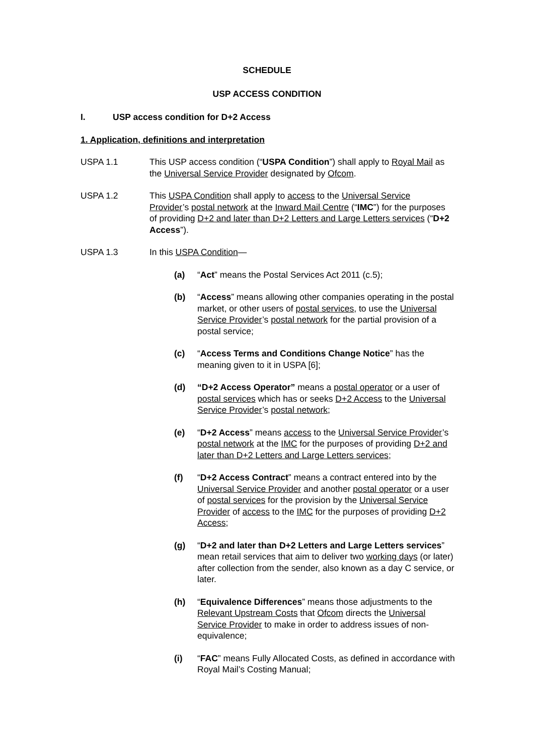SCHEDULE
USP ACCESS CONDITION
I. USP access condition for D+2 Access
1. Application, definitions and interpretation
USPA 1.1 This USP access condition (“USPA Condition”) shall apply to Royal Mail as the Universal Service Provider designated by Ofcom.
USPA 1.2 This USPA Condition shall apply to access to the Universal Service Provider’s postal network at the Inward Mail Centre (“IMC”) for the purposes of providing D+2 and later than D+2 Letters and Large Letters services (“D+2 Access”).
USPA 1.3 In this USPA Condition—
(a) “Act” means the Postal Services Act 2011 (c.5);
(b) “Access” means allowing other companies operating in the postal market, or other users of postal services, to use the Universal Service Provider’s postal network for the partial provision of a postal service;
(c) “Access Terms and Conditions Change Notice” has the meaning given to it in USPA [6];
(d) “D+2 Access Operator” means a postal operator or a user of postal services which has or seeks D+2 Access to the Universal Service Provider’s postal network;
(e) “D+2 Access” means access to the Universal Service Provider’s postal network at the IMC for the purposes of providing D+2 and later than D+2 Letters and Large Letters services;
(f) “D+2 Access Contract” means a contract entered into by the Universal Service Provider and another postal operator or a user of postal services for the provision by the Universal Service Provider of access to the IMC for the purposes of providing D+2 Access;
(g) “D+2 and later than D+2 Letters and Large Letters services” mean retail services that aim to deliver two working days (or later) after collection from the sender, also known as a day C service, or later.
(h) “Equivalence Differences” means those adjustments to the Relevant Upstream Costs that Ofcom directs the Universal Service Provider to make in order to address issues of non-equivalence;
(i) “FAC” means Fully Allocated Costs, as defined in accordance with Royal Mail’s Costing Manual;